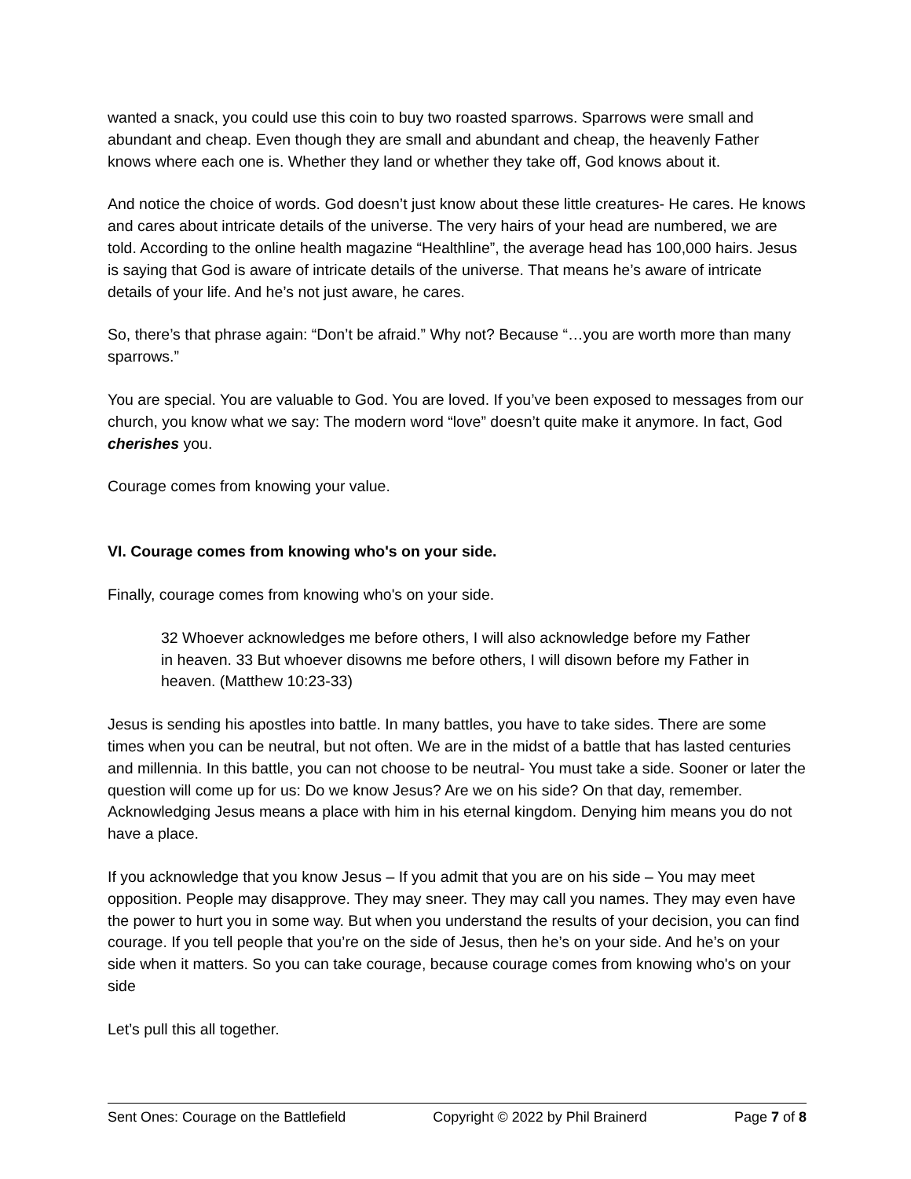wanted a snack, you could use this coin to buy two roasted sparrows. Sparrows were small and abundant and cheap. Even though they are small and abundant and cheap, the heavenly Father knows where each one is. Whether they land or whether they take off, God knows about it.
And notice the choice of words. God doesn’t just know about these little creatures- He cares. He knows and cares about intricate details of the universe. The very hairs of your head are numbered, we are told. According to the online health magazine “Healthline”, the average head has 100,000 hairs. Jesus is saying that God is aware of intricate details of the universe. That means he’s aware of intricate details of your life. And he’s not just aware, he cares.
So, there’s that phrase again: “Don’t be afraid.” Why not? Because “…you are worth more than many sparrows.”
You are special. You are valuable to God. You are loved. If you’ve been exposed to messages from our church, you know what we say: The modern word “love” doesn’t quite make it anymore. In fact, God cherishes you.
Courage comes from knowing your value.
VI. Courage comes from knowing who's on your side.
Finally, courage comes from knowing who's on your side.
32 Whoever acknowledges me before others, I will also acknowledge before my Father in heaven. 33 But whoever disowns me before others, I will disown before my Father in heaven. (Matthew 10:23-33)
Jesus is sending his apostles into battle. In many battles, you have to take sides. There are some times when you can be neutral, but not often. We are in the midst of a battle that has lasted centuries and millennia. In this battle, you can not choose to be neutral- You must take a side. Sooner or later the question will come up for us: Do we know Jesus? Are we on his side? On that day, remember. Acknowledging Jesus means a place with him in his eternal kingdom. Denying him means you do not have a place.
If you acknowledge that you know Jesus – If you admit that you are on his side – You may meet opposition. People may disapprove. They may sneer. They may call you names. They may even have the power to hurt you in some way. But when you understand the results of your decision, you can find courage. If you tell people that you’re on the side of Jesus, then he’s on your side. And he’s on your side when it matters. So you can take courage, because courage comes from knowing who's on your side
Let’s pull this all together.
Sent Ones: Courage on the Battlefield Copyright © 2022 by Phil Brainerd Page 7 of 8